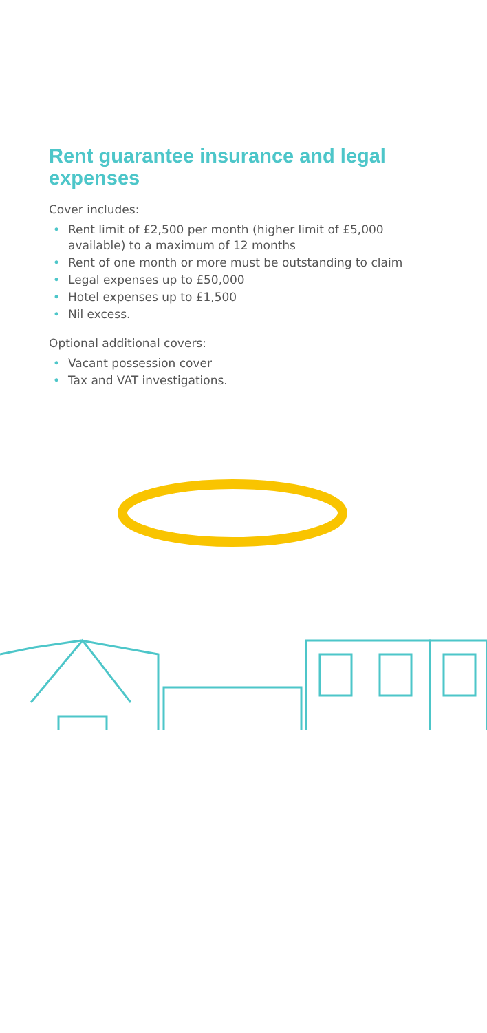Rent guarantee insurance and legal expenses
Cover includes:
• Rent limit of £2,500 per month (higher limit of £5,000 available) to a maximum of 12 months
• Rent of one month or more must be outstanding to claim
• Legal expenses up to £50,000
• Hotel expenses up to £1,500
• Nil excess.
Optional additional covers:
• Vacant possession cover
• Tax and VAT investigations.